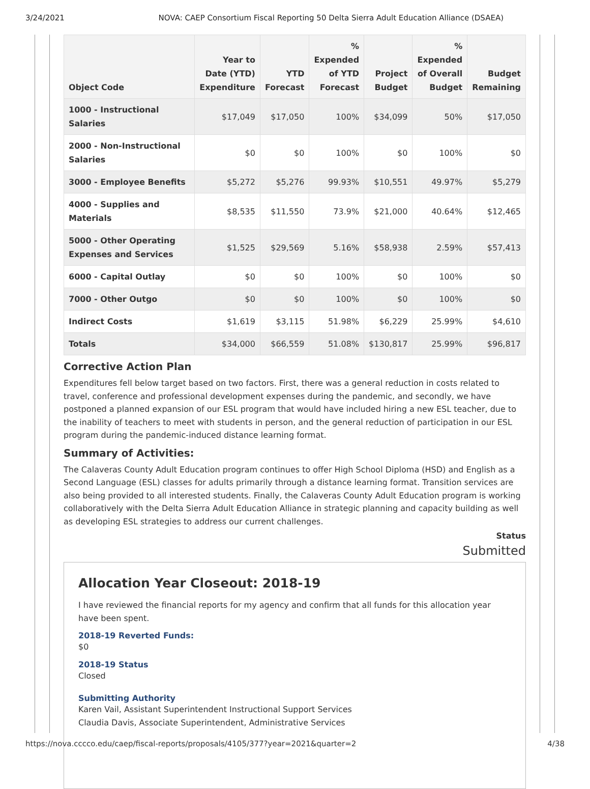3/24/2021 NOVA: CAEP Consortium Fiscal Reporting 50 Delta Sierra Adult Education Alliance (DSAEA)
| Object Code | Year to Date (YTD) Expenditure | YTD Forecast | % Expended of YTD Forecast | Project Budget | % Expended of Overall Budget | Budget Remaining |
| --- | --- | --- | --- | --- | --- | --- |
| 1000 - Instructional Salaries | $17,049 | $17,050 | 100% | $34,099 | 50% | $17,050 |
| 2000 - Non-Instructional Salaries | $0 | $0 | 100% | $0 | 100% | $0 |
| 3000 - Employee Benefits | $5,272 | $5,276 | 99.93% | $10,551 | 49.97% | $5,279 |
| 4000 - Supplies and Materials | $8,535 | $11,550 | 73.9% | $21,000 | 40.64% | $12,465 |
| 5000 - Other Operating Expenses and Services | $1,525 | $29,569 | 5.16% | $58,938 | 2.59% | $57,413 |
| 6000 - Capital Outlay | $0 | $0 | 100% | $0 | 100% | $0 |
| 7000 - Other Outgo | $0 | $0 | 100% | $0 | 100% | $0 |
| Indirect Costs | $1,619 | $3,115 | 51.98% | $6,229 | 25.99% | $4,610 |
| Totals | $34,000 | $66,559 | 51.08% | $130,817 | 25.99% | $96,817 |
Corrective Action Plan
Expenditures fell below target based on two factors. First, there was a general reduction in costs related to travel, conference and professional development expenses during the pandemic, and secondly, we have postponed a planned expansion of our ESL program that would have included hiring a new ESL teacher, due to the inability of teachers to meet with students in person, and the general reduction of participation in our ESL program during the pandemic-induced distance learning format.
Summary of Activities:
The Calaveras County Adult Education program continues to offer High School Diploma (HSD) and English as a Second Language (ESL) classes for adults primarily through a distance learning format. Transition services are also being provided to all interested students. Finally, the Calaveras County Adult Education program is working collaboratively with the Delta Sierra Adult Education Alliance in strategic planning and capacity building as well as developing ESL strategies to address our current challenges.
Status
Submitted
Allocation Year Closeout: 2018-19
I have reviewed the financial reports for my agency and confirm that all funds for this allocation year have been spent.
2018-19 Reverted Funds:
$0
2018-19 Status
Closed
Submitting Authority
Karen Vail, Assistant Superintendent Instructional Support Services
Claudia Davis, Associate Superintendent, Administrative Services
https://nova.cccco.edu/caep/fiscal-reports/proposals/4105/377?year=2021&quarter=2 4/38